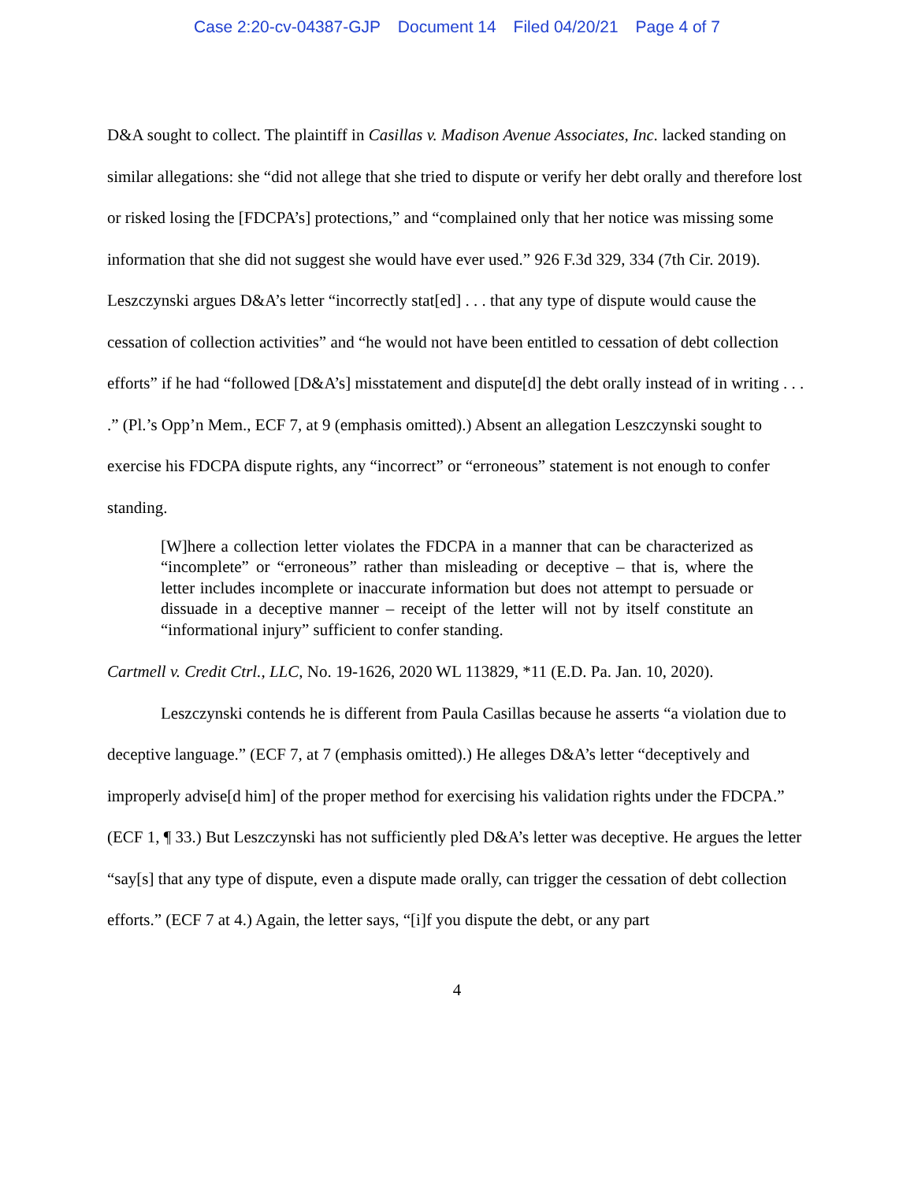Case 2:20-cv-04387-GJP Document 14 Filed 04/20/21 Page 4 of 7
D&A sought to collect. The plaintiff in Casillas v. Madison Avenue Associates, Inc. lacked standing on similar allegations: she “did not allege that she tried to dispute or verify her debt orally and therefore lost or risked losing the [FDCPA’s] protections,” and “complained only that her notice was missing some information that she did not suggest she would have ever used.” 926 F.3d 329, 334 (7th Cir. 2019). Leszczynski argues D&A’s letter “incorrectly stat[ed] . . . that any type of dispute would cause the cessation of collection activities” and “he would not have been entitled to cessation of debt collection efforts” if he had “followed [D&A’s] misstatement and dispute[d] the debt orally instead of in writing . . . .” (Pl.’s Opp’n Mem., ECF 7, at 9 (emphasis omitted).) Absent an allegation Leszczynski sought to exercise his FDCPA dispute rights, any “incorrect” or “erroneous” statement is not enough to confer standing.
[W]here a collection letter violates the FDCPA in a manner that can be characterized as “incomplete” or “erroneous” rather than misleading or deceptive – that is, where the letter includes incomplete or inaccurate information but does not attempt to persuade or dissuade in a deceptive manner – receipt of the letter will not by itself constitute an “informational injury” sufficient to confer standing.
Cartmell v. Credit Ctrl., LLC, No. 19-1626, 2020 WL 113829, *11 (E.D. Pa. Jan. 10, 2020).
Leszczynski contends he is different from Paula Casillas because he asserts “a violation due to deceptive language.” (ECF 7, at 7 (emphasis omitted).) He alleges D&A’s letter “deceptively and improperly advise[d him] of the proper method for exercising his validation rights under the FDCPA.” (ECF 1, ¶ 33.) But Leszczynski has not sufficiently pled D&A’s letter was deceptive. He argues the letter “say[s] that any type of dispute, even a dispute made orally, can trigger the cessation of debt collection efforts.” (ECF 7 at 4.) Again, the letter says, “[i]f you dispute the debt, or any part
4